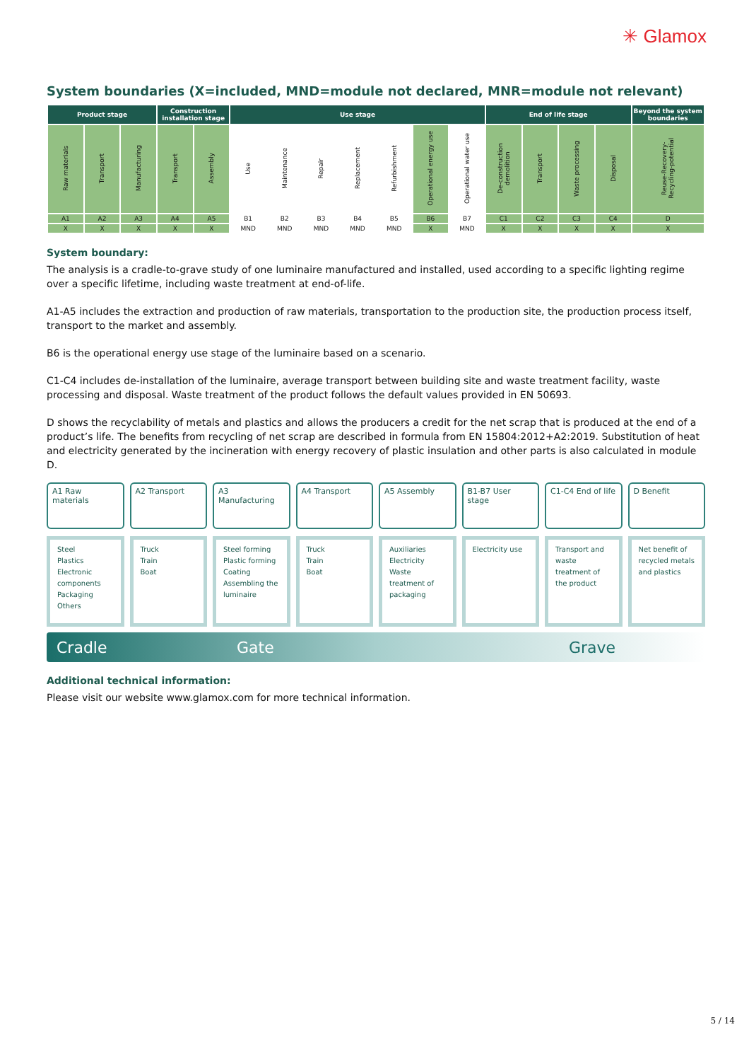✳ Glamox
System boundaries (X=included, MND=module not declared, MNR=module not relevant)
| Product stage | | | Construction installation stage | | Use stage | | | | | | | End of life stage | | | | Beyond the system boundaries |
| --- | --- | --- | --- | --- | --- | --- | --- | --- | --- | --- | --- | --- | --- | --- | --- | --- |
| Raw materials | Transport | Manufacturing | Transport | Assembly | Use | Maintenance | Repair | Replacement | Refurbishment | Operational energy use | Operational water use | De-construction demolition | Transport | Waste processing | Disposal | Reuse-Recovery-Recycling-potential |
| A1 | A2 | A3 | A4 | A5 | B1 | B2 | B3 | B4 | B5 | B6 | B7 | C1 | C2 | C3 | C4 | D |
| X | X | X | X | X | MND | MND | MND | MND | MND | X | MND | X | X | X | X | X |
System boundary:
The analysis is a cradle-to-grave study of one luminaire manufactured and installed, used according to a specific lighting regime over a specific lifetime, including waste treatment at end-of-life.
A1-A5 includes the extraction and production of raw materials, transportation to the production site, the production process itself, transport to the market and assembly.
B6 is the operational energy use stage of the luminaire based on a scenario.
C1-C4 includes de-installation of the luminaire, average transport between building site and waste treatment facility, waste processing and disposal. Waste treatment of the product follows the default values provided in EN 50693.
D shows the recyclability of metals and plastics and allows the producers a credit for the net scrap that is produced at the end of a product’s life. The benefits from recycling of net scrap are described in formula from EN 15804:2012+A2:2019. Substitution of heat and electricity generated by the incineration with energy recovery of plastic insulation and other parts is also calculated in module D.
A1 Raw materials
Steel
Plastics
Electronic components
Packaging
Others
A2 Transport
Truck
Train
Boat
A3 Manufacturing
Steel forming
Plastic forming
Coating
Assembling the luminaire
A4 Transport
Truck
Train
Boat
A5 Assembly
Auxiliaries
Electricity
Waste treatment of packaging
B1-B7 User stage
Electricity use
C1-C4 End of life
Transport and waste treatment of the product
D Benefit
Net benefit of recycled metals and plastics
Cradle Gate Grave
Additional technical information:
Please visit our website www.glamox.com for more technical information.
5 / 14